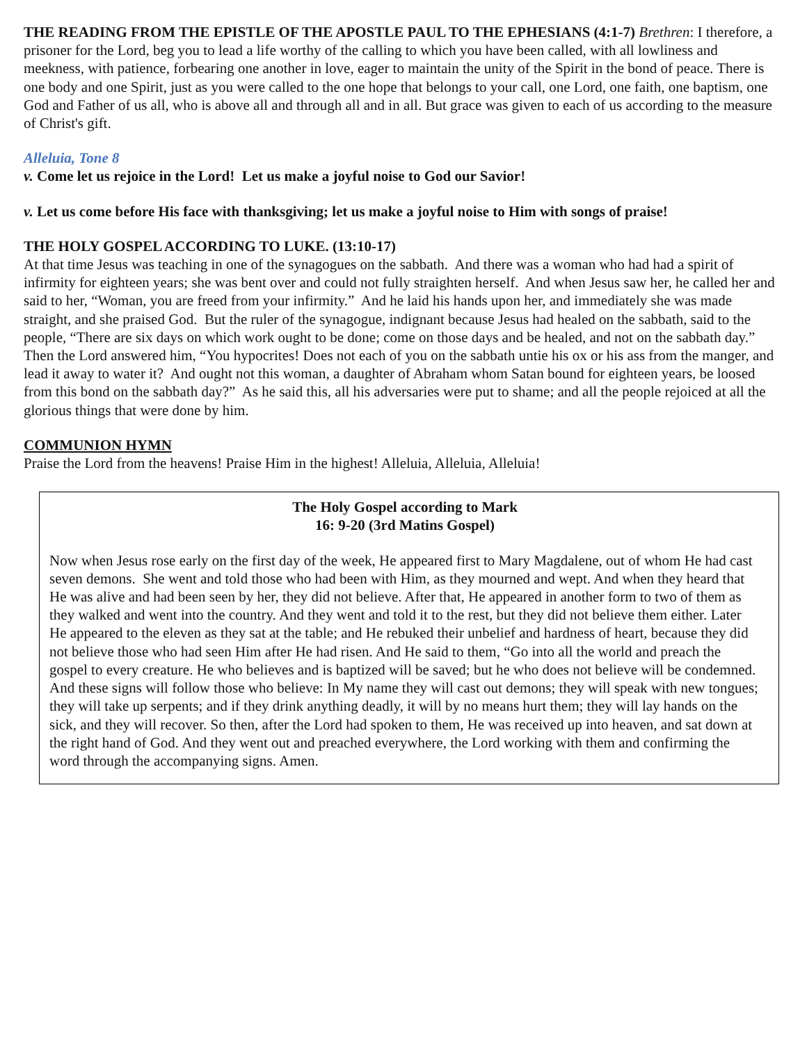THE READING FROM THE EPISTLE OF THE APOSTLE PAUL TO THE EPHESIANS (4:1-7) Brethren: I therefore, a prisoner for the Lord, beg you to lead a life worthy of the calling to which you have been called, with all lowliness and meekness, with patience, forbearing one another in love, eager to maintain the unity of the Spirit in the bond of peace. There is one body and one Spirit, just as you were called to the one hope that belongs to your call, one Lord, one faith, one baptism, one God and Father of us all, who is above all and through all and in all. But grace was given to each of us according to the measure of Christ's gift.
Alleluia, Tone 8
v. Come let us rejoice in the Lord! Let us make a joyful noise to God our Savior!
v. Let us come before His face with thanksgiving; let us make a joyful noise to Him with songs of praise!
THE HOLY GOSPEL ACCORDING TO LUKE. (13:10-17)
At that time Jesus was teaching in one of the synagogues on the sabbath. And there was a woman who had had a spirit of infirmity for eighteen years; she was bent over and could not fully straighten herself. And when Jesus saw her, he called her and said to her, “Woman, you are freed from your infirmity.” And he laid his hands upon her, and immediately she was made straight, and she praised God. But the ruler of the synagogue, indignant because Jesus had healed on the sabbath, said to the people, “There are six days on which work ought to be done; come on those days and be healed, and not on the sabbath day.” Then the Lord answered him, “You hypocrites! Does not each of you on the sabbath untie his ox or his ass from the manger, and lead it away to water it? And ought not this woman, a daughter of Abraham whom Satan bound for eighteen years, be loosed from this bond on the sabbath day?” As he said this, all his adversaries were put to shame; and all the people rejoiced at all the glorious things that were done by him.
COMMUNION HYMN
Praise the Lord from the heavens! Praise Him in the highest! Alleluia, Alleluia, Alleluia!
The Holy Gospel according to Mark
16: 9-20 (3rd Matins Gospel)
Now when Jesus rose early on the first day of the week, He appeared first to Mary Magdalene, out of whom He had cast seven demons. She went and told those who had been with Him, as they mourned and wept. And when they heard that He was alive and had been seen by her, they did not believe. After that, He appeared in another form to two of them as they walked and went into the country. And they went and told it to the rest, but they did not believe them either. Later He appeared to the eleven as they sat at the table; and He rebuked their unbelief and hardness of heart, because they did not believe those who had seen Him after He had risen. And He said to them, “Go into all the world and preach the gospel to every creature. He who believes and is baptized will be saved; but he who does not believe will be condemned. And these signs will follow those who believe: In My name they will cast out demons; they will speak with new tongues; they will take up serpents; and if they drink anything deadly, it will by no means hurt them; they will lay hands on the sick, and they will recover. So then, after the Lord had spoken to them, He was received up into heaven, and sat down at the right hand of God. And they went out and preached everywhere, the Lord working with them and confirming the word through the accompanying signs. Amen.